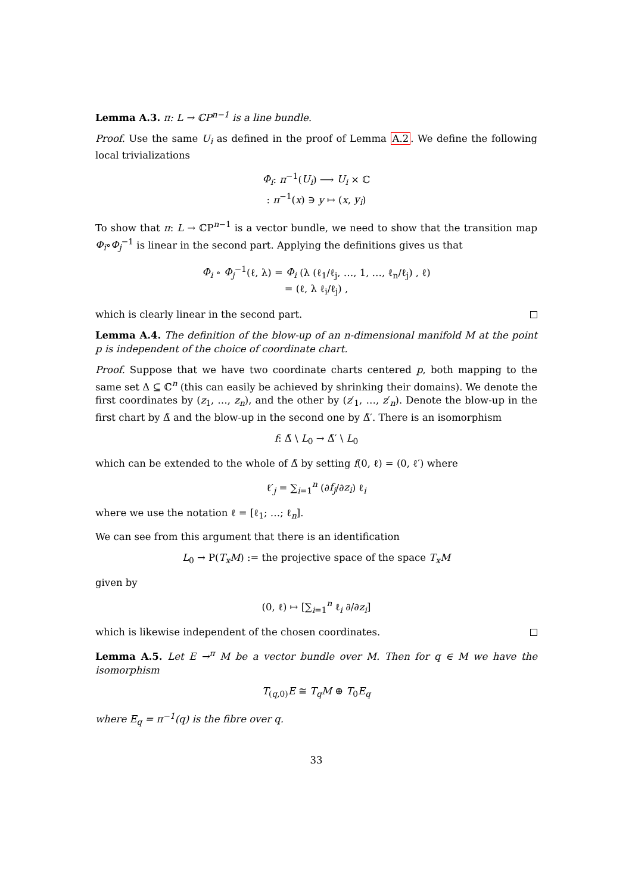Lemma A.3. π: L → ℂP<sup>n−1</sup> is a line bundle.
Proof. Use the same U<sub>i</sub> as defined in the proof of Lemma A.2. We define the following local trivializations
Φ<sub>i</sub>: π<sup>−1</sup>(U<sub>i</sub>) ⟶ U<sub>i</sub> × ℂ
: π<sup>−1</sup>(x) ∋ y ↦ (x, y<sub>i</sub>)
To show that π: L → ℂP<sup>n−1</sup> is a vector bundle, we need to show that the transition map Φ<sub>i</sub>∘Φ<sub>j</sub><sup>−1</sup> is linear in the second part. Applying the definitions gives us that
Φ<sub>i</sub> ∘ Φ<sub>j</sub><sup>−1</sup>(ℓ, λ) = Φ<sub>i</sub> (λ (ℓ<sub>1</sub>/ℓ<sub>j</sub>, …, 1, …, ℓ<sub>n</sub>/ℓ<sub>j</sub>) , ℓ)
= (ℓ, λ ℓ<sub>i</sub>/ℓ<sub>j</sub>) ,
which is clearly linear in the second part.
Lemma A.4. The definition of the blow-up of an n-dimensional manifold M at the point p is independent of the choice of coordinate chart.
Proof. Suppose that we have two coordinate charts centered p, both mapping to the same set Δ ⊆ ℂ<sup>n</sup> (this can easily be achieved by shrinking their domains). We denote the first coordinates by (z<sub>1</sub>, …, z<sub>n</sub>), and the other by (z′<sub>1</sub>, …, z′<sub>n</sub>). Denote the blow-up in the first chart by Δ̃ and the blow-up in the second one by Δ̃′. There is an isomorphism
f: Δ̃ \ L<sub>0</sub> → Δ̃′ \ L<sub>0</sub>
which can be extended to the whole of Δ̃ by setting f(0, ℓ) = (0, ℓ′) where
ℓ′<sub>j</sub> = ∑<sub>i=1</sub><sup>n</sup> (∂f<sub>j</sub>/∂z<sub>i</sub>) ℓ<sub>i</sub>
where we use the notation ℓ = [ℓ<sub>1</sub>; …; ℓ<sub>n</sub>].
We can see from this argument that there is an identification
L<sub>0</sub> → P(T<sub>x</sub>M) := the projective space of the space T<sub>x</sub>M
given by
(0, ℓ) ↦ [∑<sub>i=1</sub><sup>n</sup> ℓ<sub>i</sub> ∂/∂z<sub>i</sub>]
which is likewise independent of the chosen coordinates.
Lemma A.5. Let E →<sup>π</sup> M be a vector bundle over M. Then for q ∈ M we have the isomorphism
T<sub>(q,0)</sub>E ≅ T<sub>q</sub>M ⊕ T<sub>0</sub>E<sub>q</sub>
where E<sub>q</sub> = π<sup>−1</sup>(q) is the fibre over q.
33